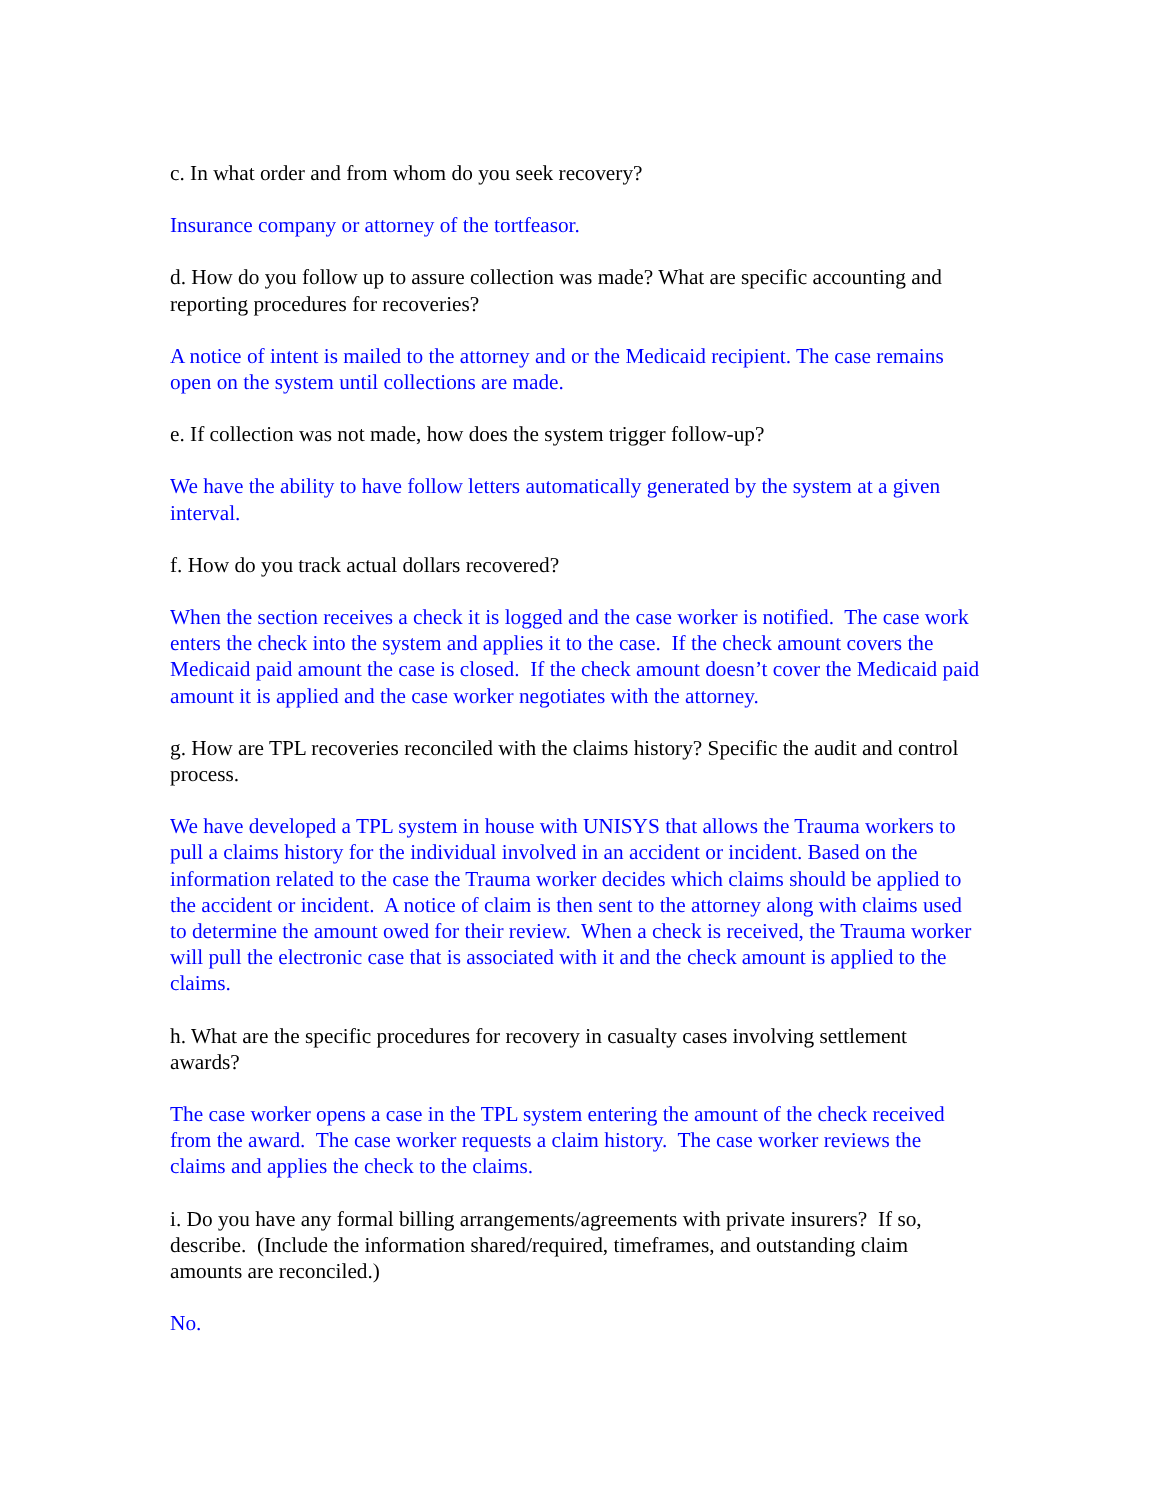c. In what order and from whom do you seek recovery?
Insurance company or attorney of the tortfeasor.
d. How do you follow up to assure collection was made? What are specific accounting and reporting procedures for recoveries?
A notice of intent is mailed to the attorney and or the Medicaid recipient. The case remains open on the system until collections are made.
e. If collection was not made, how does the system trigger follow-up?
We have the ability to have follow letters automatically generated by the system at a given interval.
f. How do you track actual dollars recovered?
When the section receives a check it is logged and the case worker is notified. The case work enters the check into the system and applies it to the case. If the check amount covers the Medicaid paid amount the case is closed. If the check amount doesn’t cover the Medicaid paid amount it is applied and the case worker negotiates with the attorney.
g. How are TPL recoveries reconciled with the claims history? Specific the audit and control process.
We have developed a TPL system in house with UNISYS that allows the Trauma workers to pull a claims history for the individual involved in an accident or incident. Based on the information related to the case the Trauma worker decides which claims should be applied to the accident or incident. A notice of claim is then sent to the attorney along with claims used to determine the amount owed for their review. When a check is received, the Trauma worker will pull the electronic case that is associated with it and the check amount is applied to the claims.
h. What are the specific procedures for recovery in casualty cases involving settlement awards?
The case worker opens a case in the TPL system entering the amount of the check received from the award. The case worker requests a claim history. The case worker reviews the claims and applies the check to the claims.
i. Do you have any formal billing arrangements/agreements with private insurers? If so, describe. (Include the information shared/required, timeframes, and outstanding claim amounts are reconciled.)
No.